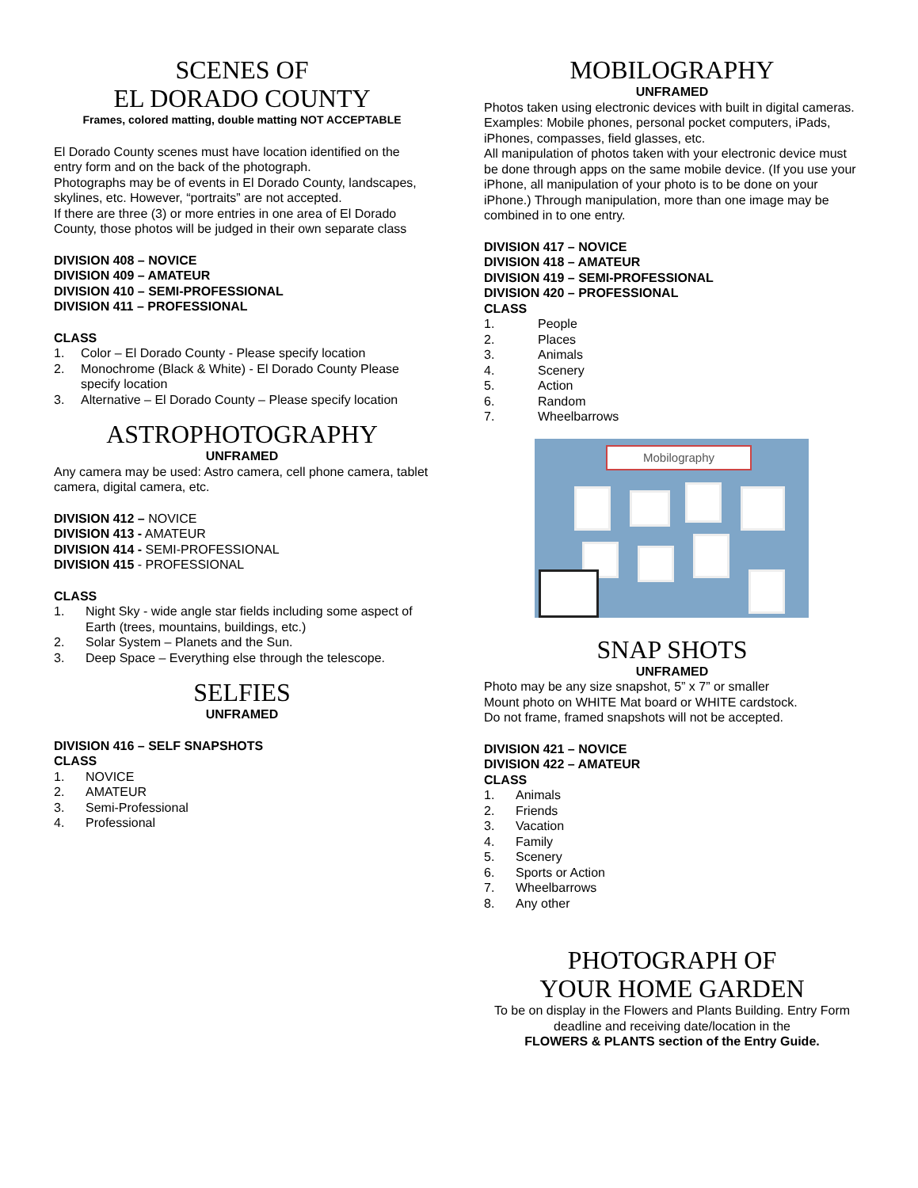SCENES OF
EL DORADO COUNTY
Frames, colored matting, double matting NOT ACCEPTABLE
El Dorado County scenes must have location identified on the entry form and on the back of the photograph.
Photographs may be of events in El Dorado County, landscapes, skylines, etc. However, “portraits” are not accepted.
If there are three (3) or more entries in one area of El Dorado County, those photos will be judged in their own separate class
DIVISION 408 – NOVICE
DIVISION 409 – AMATEUR
DIVISION 410 – SEMI-PROFESSIONAL
DIVISION 411 – PROFESSIONAL
CLASS
1. Color – El Dorado County - Please specify location
2. Monochrome (Black & White) - El Dorado County Please specify location
3. Alternative – El Dorado County – Please specify location
ASTROPHOTOGRAPHY
UNFRAMED
Any camera may be used: Astro camera, cell phone camera, tablet camera, digital camera, etc.
DIVISION 412 – NOVICE
DIVISION 413 - AMATEUR
DIVISION 414 - SEMI-PROFESSIONAL
DIVISION 415 - PROFESSIONAL
CLASS
1. Night Sky - wide angle star fields including some aspect of Earth (trees, mountains, buildings, etc.)
2. Solar System – Planets and the Sun.
3. Deep Space – Everything else through the telescope.
SELFIES
UNFRAMED
DIVISION 416 – SELF SNAPSHOTS
CLASS
1. NOVICE
2. AMATEUR
3. Semi-Professional
4. Professional
MOBILOGRAPHY
UNFRAMED
Photos taken using electronic devices with built in digital cameras. Examples: Mobile phones, personal pocket computers, iPads, iPhones, compasses, field glasses, etc.
All manipulation of photos taken with your electronic device must be done through apps on the same mobile device. (If you use your iPhone, all manipulation of your photo is to be done on your iPhone.) Through manipulation, more than one image may be combined in to one entry.
DIVISION 417 – NOVICE
DIVISION 418 – AMATEUR
DIVISION 419 – SEMI-PROFESSIONAL
DIVISION 420 – PROFESSIONAL
CLASS
1. People
2. Places
3. Animals
4. Scenery
5. Action
6. Random
7. Wheelbarrows
Mobilography
SNAP SHOTS
UNFRAMED
Photo may be any size snapshot, 5” x 7” or smaller
Mount photo on WHITE Mat board or WHITE cardstock.
Do not frame, framed snapshots will not be accepted.
DIVISION 421 – NOVICE
DIVISION 422 – AMATEUR
CLASS
1. Animals
2. Friends
3. Vacation
4. Family
5. Scenery
6. Sports or Action
7. Wheelbarrows
8. Any other
PHOTOGRAPH OF
YOUR HOME GARDEN
To be on display in the Flowers and Plants Building. Entry Form deadline and receiving date/location in the
FLOWERS & PLANTS section of the Entry Guide.